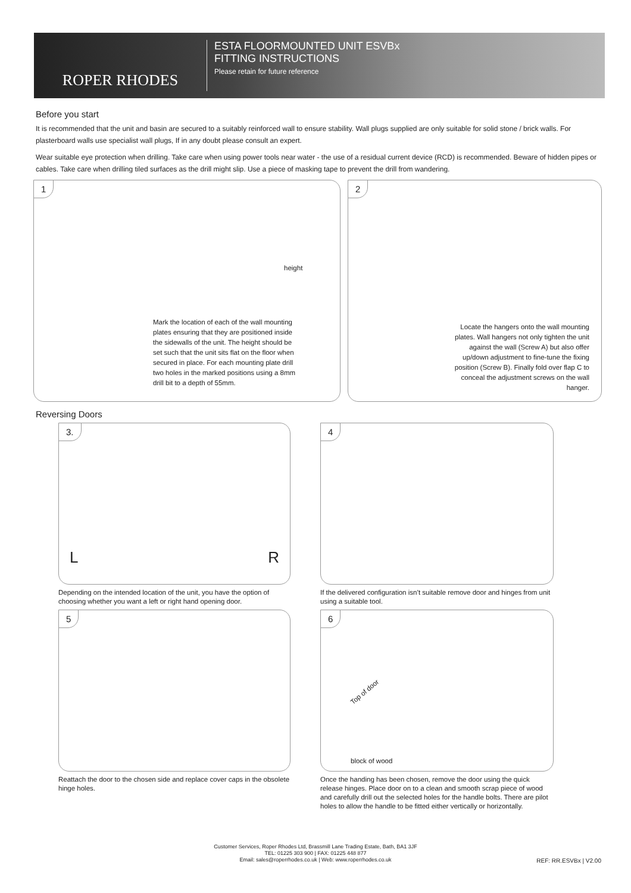ROPER RHODES
ESTA FLOORMOUNTED UNIT ESVBx
FITTING INSTRUCTIONS
Please retain for future reference
Before you start
It is recommended that the unit and basin are secured to a suitably reinforced wall to ensure stability. Wall plugs supplied are only suitable for solid stone / brick walls. For plasterboard walls use specialist wall plugs, If in any doubt please consult an expert.
Wear suitable eye protection when drilling. Take care when using power tools near water - the use of a residual current device (RCD) is recommended. Beware of hidden pipes or cables. Take care when drilling tiled surfaces as the drill might slip. Use a piece of masking tape to prevent the drill from wandering.
1
height
Mark the location of each of the wall mounting plates ensuring that they are positioned inside the sidewalls of the unit. The height should be set such that the unit sits flat on the floor when secured in place. For each mounting plate drill two holes in the marked positions using a 8mm drill bit to a depth of 55mm.
2
Locate the hangers onto the wall mounting plates. Wall hangers not only tighten the unit against the wall (Screw A) but also offer up/down adjustment to fine-tune the fixing position (Screw B). Finally fold over flap C to conceal the adjustment screws on the wall hanger.
Reversing Doors
3.
L R
Depending on the intended location of the unit, you have the option of choosing whether you want a left or right hand opening door.
5
Reattach the door to the chosen side and replace cover caps in the obsolete hinge holes.
4
If the delivered configuration isn’t suitable remove door and hinges from unit using a suitable tool.
6
Top of door
block of wood
Once the handing has been chosen, remove the door using the quick release hinges. Place door on to a clean and smooth scrap piece of wood and carefully drill out the selected holes for the handle bolts. There are pilot holes to allow the handle to be fitted either vertically or horizontally.
Customer Services, Roper Rhodes Ltd, Brassmill Lane Trading Estate, Bath, BA1 3JF
TEL: 01225 303 900 | FAX: 01225 448 877
Email: sales@roperrhodes.co.uk | Web: www.roperrhodes.co.uk
REF: RR.ESVBx | V2.00